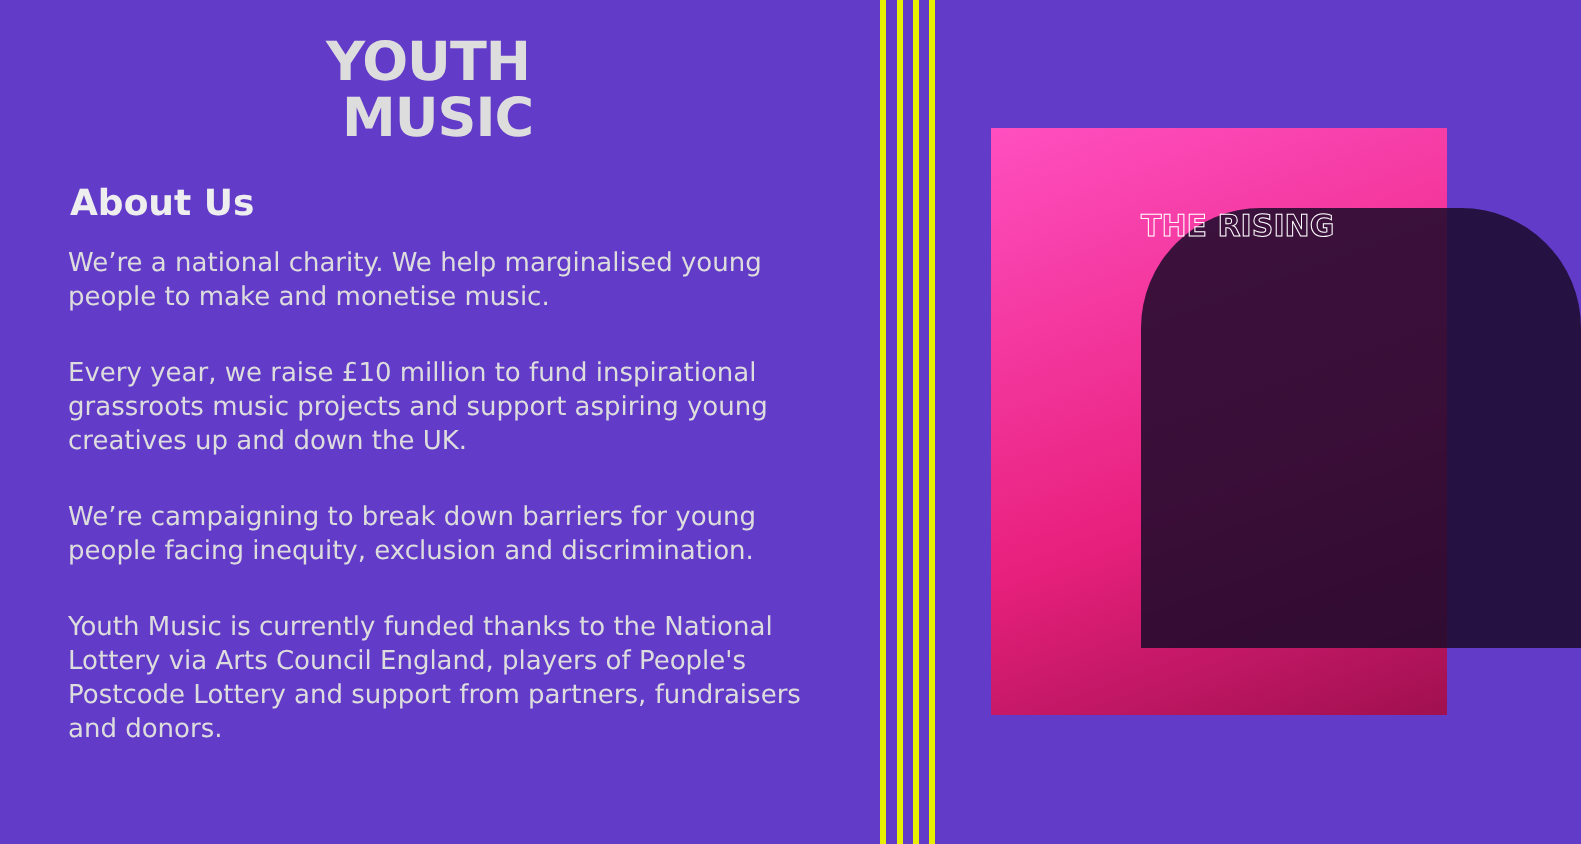YOUTH
MUSIC
About Us
We’re a national charity. We help marginalised young people to make and monetise music.
Every year, we raise £10 million to fund inspirational grassroots music projects and support aspiring young creatives up and down the UK.
We’re campaigning to break down barriers for young people facing inequity, exclusion and discrimination.
Youth Music is currently funded thanks to the National Lottery via Arts Council England, players of People's Postcode Lottery and support from partners, fundraisers and donors.
THE RISING